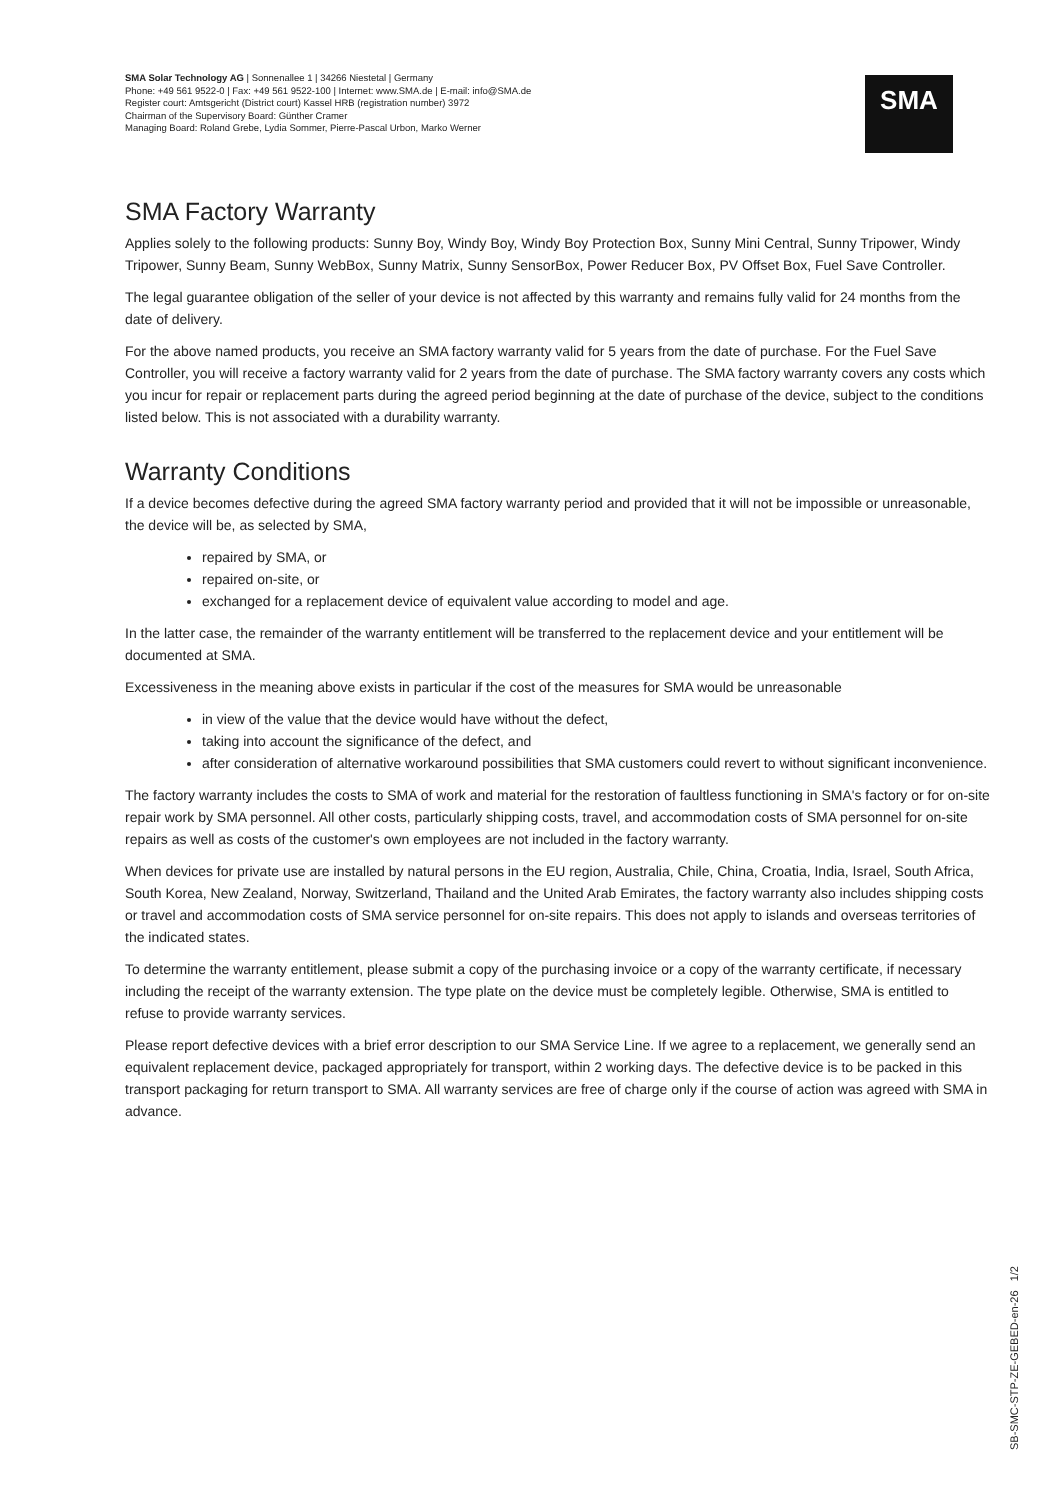SMA Solar Technology AG | Sonnenallee 1 | 34266 Niestetal | Germany
Phone: +49 561 9522-0 | Fax: +49 561 9522-100 | Internet: www.SMA.de | E-mail: info@SMA.de
Register court: Amtsgericht (District court) Kassel HRB (registration number) 3972
Chairman of the Supervisory Board: Günther Cramer
Managing Board: Roland Grebe, Lydia Sommer, Pierre-Pascal Urbon, Marko Werner
SMA
SMA Factory Warranty
Applies solely to the following products: Sunny Boy, Windy Boy, Windy Boy Protection Box, Sunny Mini Central, Sunny Tripower, Windy Tripower, Sunny Beam, Sunny WebBox, Sunny Matrix, Sunny SensorBox, Power Reducer Box, PV Offset Box, Fuel Save Controller.
The legal guarantee obligation of the seller of your device is not affected by this warranty and remains fully valid for 24 months from the date of delivery.
For the above named products, you receive an SMA factory warranty valid for 5 years from the date of purchase. For the Fuel Save Controller, you will receive a factory warranty valid for 2 years from the date of purchase. The SMA factory warranty covers any costs which you incur for repair or replacement parts during the agreed period beginning at the date of purchase of the device, subject to the conditions listed below. This is not associated with a durability warranty.
Warranty Conditions
If a device becomes defective during the agreed SMA factory warranty period and provided that it will not be impossible or unreasonable, the device will be, as selected by SMA,
repaired by SMA, or
repaired on-site, or
exchanged for a replacement device of equivalent value according to model and age.
In the latter case, the remainder of the warranty entitlement will be transferred to the replacement device and your entitlement will be documented at SMA.
Excessiveness in the meaning above exists in particular if the cost of the measures for SMA would be unreasonable
in view of the value that the device would have without the defect,
taking into account the significance of the defect, and
after consideration of alternative workaround possibilities that SMA customers could revert to without significant inconvenience.
The factory warranty includes the costs to SMA of work and material for the restoration of faultless functioning in SMA's factory or for on-site repair work by SMA personnel. All other costs, particularly shipping costs, travel, and accommodation costs of SMA personnel for on-site repairs as well as costs of the customer's own employees are not included in the factory warranty.
When devices for private use are installed by natural persons in the EU region, Australia, Chile, China, Croatia, India, Israel, South Africa, South Korea, New Zealand, Norway, Switzerland, Thailand and the United Arab Emirates, the factory warranty also includes shipping costs or travel and accommodation costs of SMA service personnel for on-site repairs. This does not apply to islands and overseas territories of the indicated states.
To determine the warranty entitlement, please submit a copy of the purchasing invoice or a copy of the warranty certificate, if necessary including the receipt of the warranty extension. The type plate on the device must be completely legible. Otherwise, SMA is entitled to refuse to provide warranty services.
Please report defective devices with a brief error description to our SMA Service Line. If we agree to a replacement, we generally send an equivalent replacement device, packaged appropriately for transport, within 2 working days. The defective device is to be packed in this transport packaging for return transport to SMA. All warranty services are free of charge only if the course of action was agreed with SMA in advance.
SB-SMC-STP-ZE-GEBED-en-26 1/2